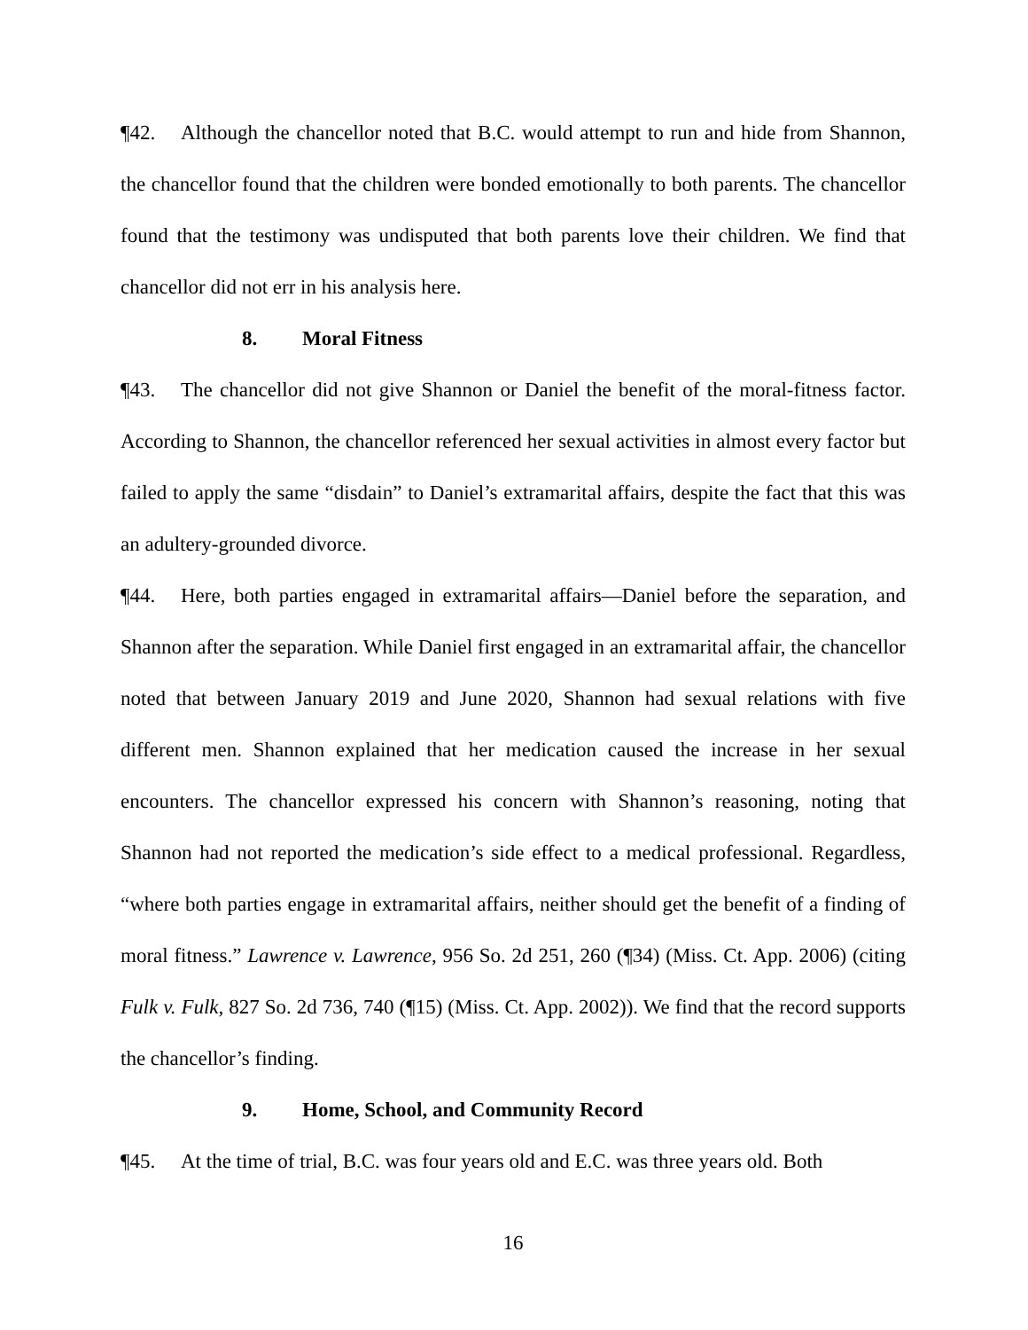¶42. Although the chancellor noted that B.C. would attempt to run and hide from Shannon, the chancellor found that the children were bonded emotionally to both parents. The chancellor found that the testimony was undisputed that both parents love their children. We find that chancellor did not err in his analysis here.
8. Moral Fitness
¶43. The chancellor did not give Shannon or Daniel the benefit of the moral-fitness factor. According to Shannon, the chancellor referenced her sexual activities in almost every factor but failed to apply the same “disdain” to Daniel’s extramarital affairs, despite the fact that this was an adultery-grounded divorce.
¶44. Here, both parties engaged in extramarital affairs—Daniel before the separation, and Shannon after the separation. While Daniel first engaged in an extramarital affair, the chancellor noted that between January 2019 and June 2020, Shannon had sexual relations with five different men. Shannon explained that her medication caused the increase in her sexual encounters. The chancellor expressed his concern with Shannon’s reasoning, noting that Shannon had not reported the medication’s side effect to a medical professional. Regardless, “where both parties engage in extramarital affairs, neither should get the benefit of a finding of moral fitness.” Lawrence v. Lawrence, 956 So. 2d 251, 260 (¶34) (Miss. Ct. App. 2006) (citing Fulk v. Fulk, 827 So. 2d 736, 740 (¶15) (Miss. Ct. App. 2002)). We find that the record supports the chancellor’s finding.
9. Home, School, and Community Record
¶45. At the time of trial, B.C. was four years old and E.C. was three years old. Both
16